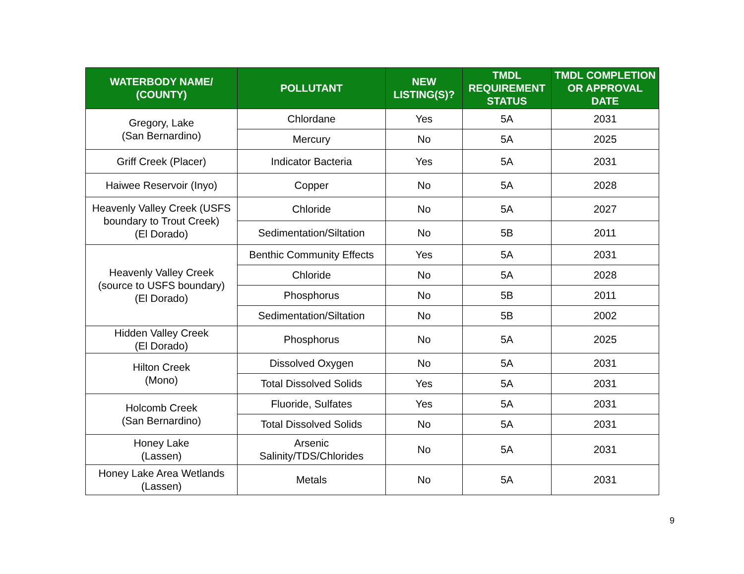| WATERBODY NAME/ (COUNTY) | POLLUTANT | NEW LISTING(S)? | TMDL REQUIREMENT STATUS | TMDL COMPLETION OR APPROVAL DATE |
| --- | --- | --- | --- | --- |
| Gregory, Lake (San Bernardino) | Chlordane | Yes | 5A | 2031 |
| | Mercury | No | 5A | 2025 |
| Griff Creek (Placer) | Indicator Bacteria | Yes | 5A | 2031 |
| Haiwee Reservoir (Inyo) | Copper | No | 5A | 2028 |
| Heavenly Valley Creek (USFS boundary to Trout Creek) (El Dorado) | Chloride | No | 5A | 2027 |
| | Sedimentation/Siltation | No | 5B | 2011 |
| Heavenly Valley Creek (source to USFS boundary) (El Dorado) | Benthic Community Effects | Yes | 5A | 2031 |
| | Chloride | No | 5A | 2028 |
| | Phosphorus | No | 5B | 2011 |
| | Sedimentation/Siltation | No | 5B | 2002 |
| Hidden Valley Creek (El Dorado) | Phosphorus | No | 5A | 2025 |
| Hilton Creek (Mono) | Dissolved Oxygen | No | 5A | 2031 |
| | Total Dissolved Solids | Yes | 5A | 2031 |
| Holcomb Creek (San Bernardino) | Fluoride, Sulfates | Yes | 5A | 2031 |
| | Total Dissolved Solids | No | 5A | 2031 |
| Honey Lake (Lassen) | Arsenic Salinity/TDS/Chlorides | No | 5A | 2031 |
| Honey Lake Area Wetlands (Lassen) | Metals | No | 5A | 2031 |
9